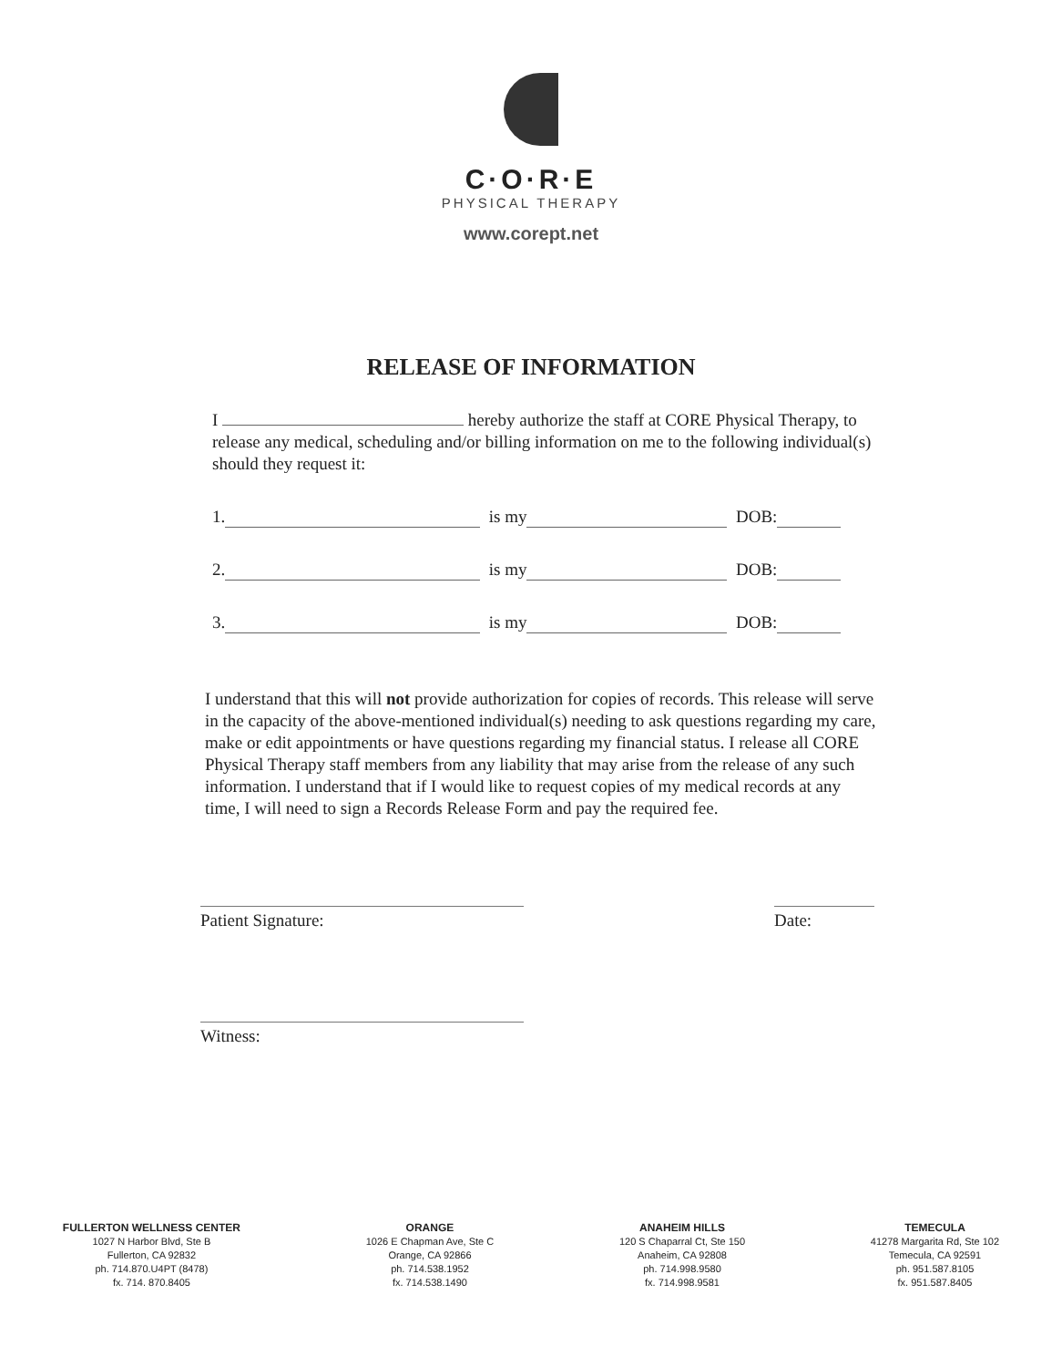C·O·R·E
PHYSICAL THERAPY
www.corept.net
RELEASE OF INFORMATION
I hereby authorize the staff at CORE Physical Therapy, to release any medical, scheduling and/or billing information on me to the following individual(s) should they request it:
1. is my DOB:
2. is my DOB:
3. is my DOB:
I understand that this will not provide authorization for copies of records. This release will serve in the capacity of the above-mentioned individual(s) needing to ask questions regarding my care, make or edit appointments or have questions regarding my financial status. I release all CORE Physical Therapy staff members from any liability that may arise from the release of any such information. I understand that if I would like to request copies of my medical records at any time, I will need to sign a Records Release Form and pay the required fee.
Patient Signature: Date:
Witness:
FULLERTON WELLNESS CENTER
1027 N Harbor Blvd, Ste B
Fullerton, CA 92832
ph. 714.870.U4PT (8478)
fx. 714. 870.8405
ORANGE
1026 E Chapman Ave, Ste C
Orange, CA 92866
ph. 714.538.1952
fx. 714.538.1490
ANAHEIM HILLS
120 S Chaparral Ct, Ste 150
Anaheim, CA 92808
ph. 714.998.9580
fx. 714.998.9581
TEMECULA
41278 Margarita Rd, Ste 102
Temecula, CA 92591
ph. 951.587.8105
fx. 951.587.8405